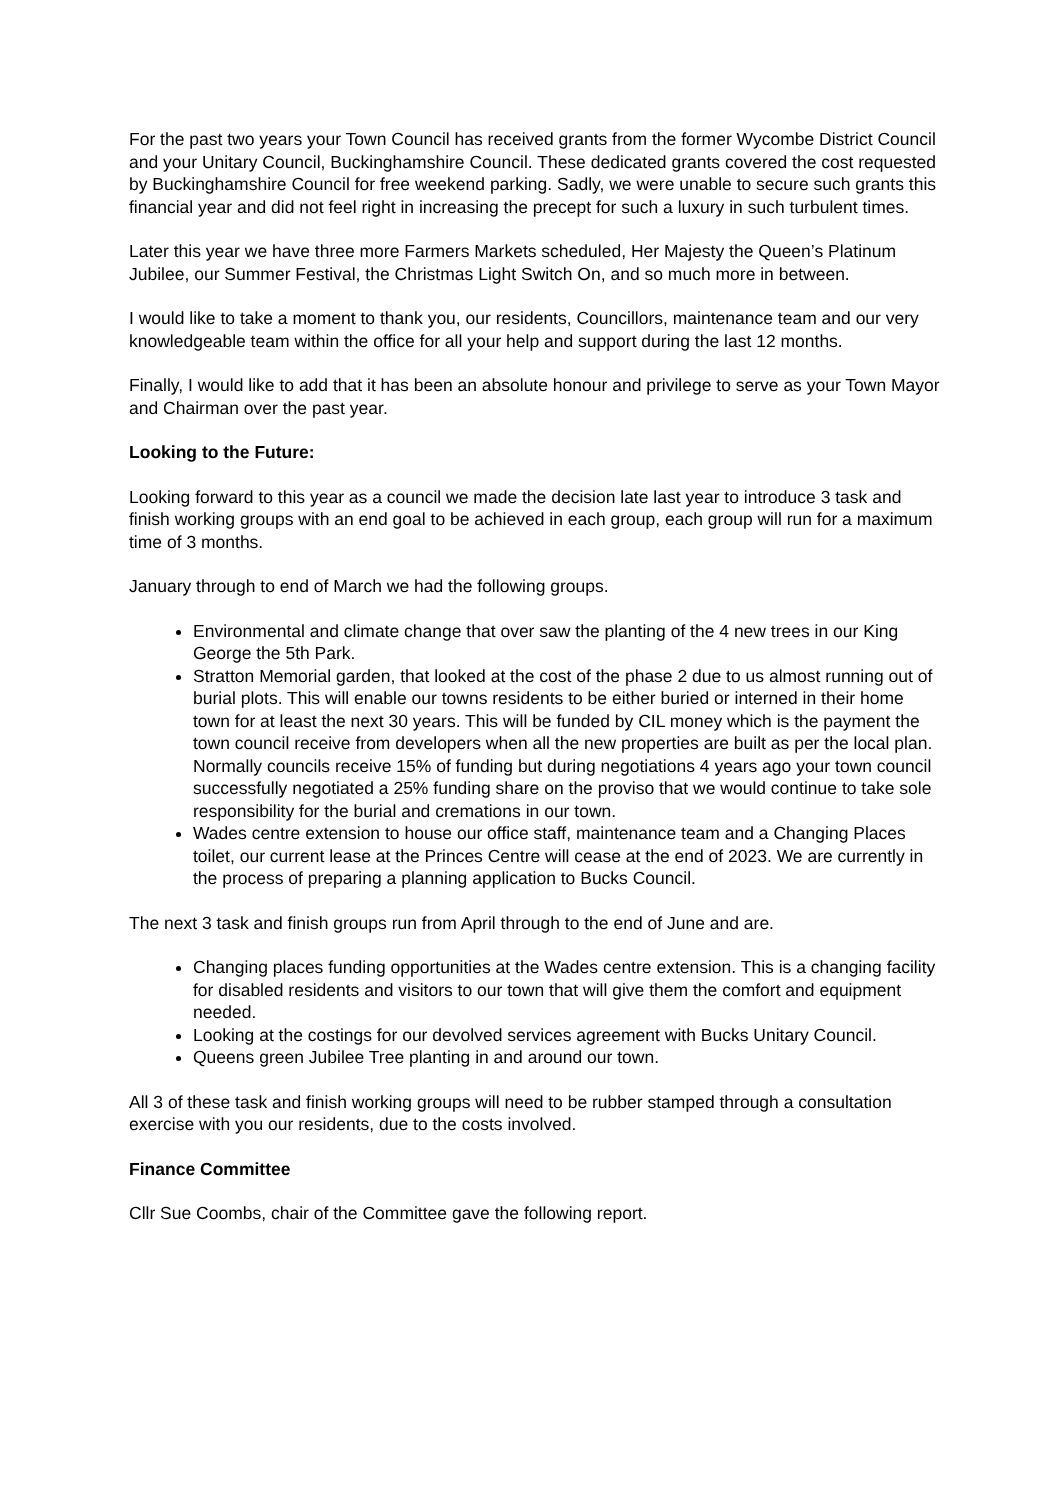For the past two years your Town Council has received grants from the former Wycombe District Council and your Unitary Council, Buckinghamshire Council. These dedicated grants covered the cost requested by Buckinghamshire Council for free weekend parking. Sadly, we were unable to secure such grants this financial year and did not feel right in increasing the precept for such a luxury in such turbulent times.
Later this year we have three more Farmers Markets scheduled, Her Majesty the Queen’s Platinum Jubilee, our Summer Festival, the Christmas Light Switch On, and so much more in between.
I would like to take a moment to thank you, our residents, Councillors, maintenance team and our very knowledgeable team within the office for all your help and support during the last 12 months.
Finally, I would like to add that it has been an absolute honour and privilege to serve as your Town Mayor and Chairman over the past year.
Looking to the Future:
Looking forward to this year as a council we made the decision late last year to introduce 3 task and finish working groups with an end goal to be achieved in each group, each group will run for a maximum time of 3 months.
January through to end of March we had the following groups.
Environmental and climate change that over saw the planting of the 4 new trees in our King George the 5th Park.
Stratton Memorial garden, that looked at the cost of the phase 2 due to us almost running out of burial plots. This will enable our towns residents to be either buried or interned in their home town for at least the next 30 years. This will be funded by CIL money which is the payment the town council receive from developers when all the new properties are built as per the local plan. Normally councils receive 15% of funding but during negotiations 4 years ago your town council successfully negotiated a 25% funding share on the proviso that we would continue to take sole responsibility for the burial and cremations in our town.
Wades centre extension to house our office staff, maintenance team and a Changing Places toilet, our current lease at the Princes Centre will cease at the end of 2023. We are currently in the process of preparing a planning application to Bucks Council.
The next 3 task and finish groups run from April through to the end of June and are.
Changing places funding opportunities at the Wades centre extension. This is a changing facility for disabled residents and visitors to our town that will give them the comfort and equipment needed.
Looking at the costings for our devolved services agreement with Bucks Unitary Council.
Queens green Jubilee Tree planting in and around our town.
All 3 of these task and finish working groups will need to be rubber stamped through a consultation exercise with you our residents, due to the costs involved.
Finance Committee
Cllr Sue Coombs, chair of the Committee gave the following report.